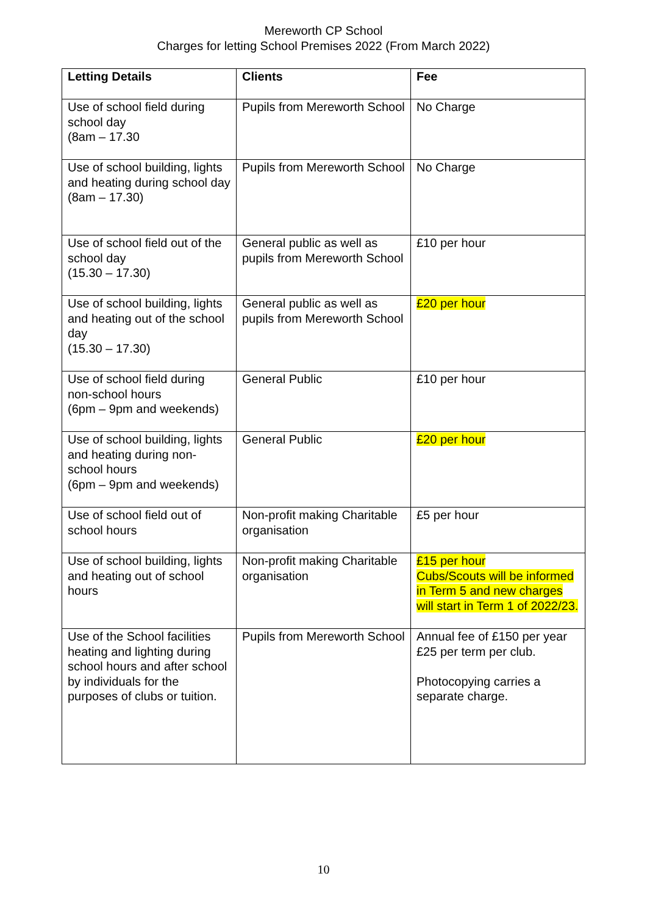Mereworth CP School
Charges for letting School Premises 2022 (From March 2022)
| Letting Details | Clients | Fee |
| --- | --- | --- |
| Use of school field during school day (8am – 17.30 | Pupils from Mereworth School | No Charge |
| Use of school building, lights and heating during school day (8am – 17.30) | Pupils from Mereworth School | No Charge |
| Use of school field out of the school day (15.30 – 17.30) | General public as well as pupils from Mereworth School | £10 per hour |
| Use of school building, lights and heating out of the school day (15.30 – 17.30) | General public as well as pupils from Mereworth School | £20 per hour |
| Use of school field during non-school hours (6pm – 9pm and weekends) | General Public | £10 per hour |
| Use of school building, lights and heating during non-school hours (6pm – 9pm and weekends) | General Public | £20 per hour |
| Use of school field out of school hours | Non-profit making Charitable organisation | £5 per hour |
| Use of school building, lights and heating out of school hours | Non-profit making Charitable organisation | £15 per hour Cubs/Scouts will be informed in Term 5 and new charges will start in Term 1 of 2022/23. |
| Use of the School facilities heating and lighting during school hours and after school by individuals for the purposes of clubs or tuition. | Pupils from Mereworth School | Annual fee of £150 per year £25 per term per club. Photocopying carries a separate charge. |
10